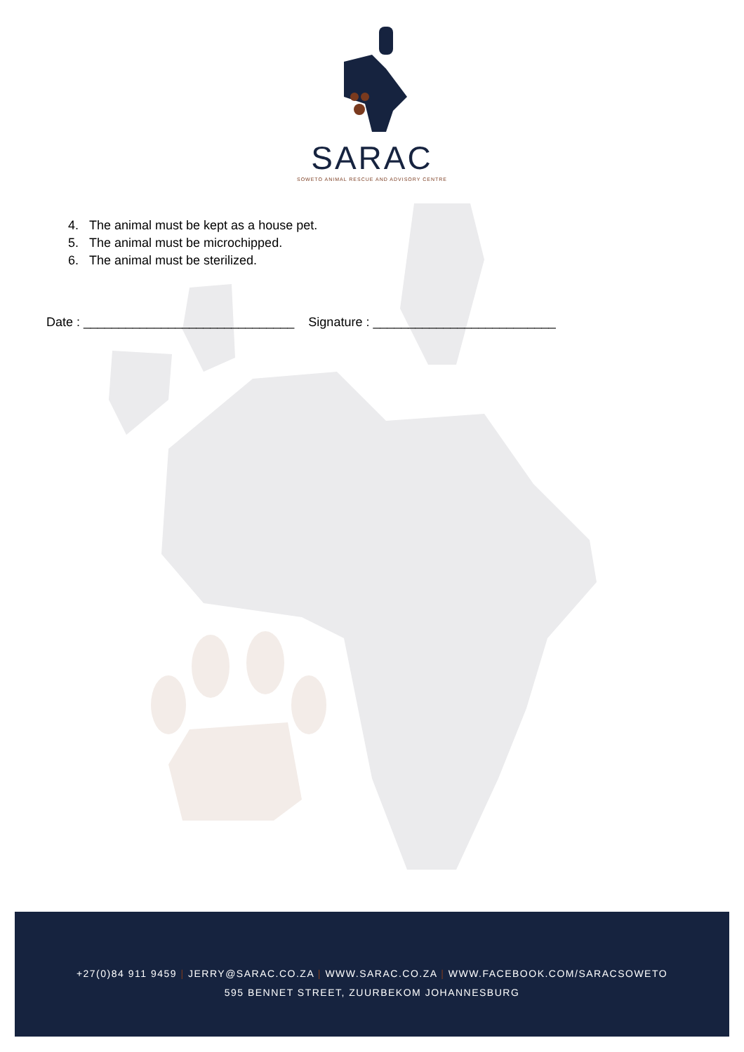SARAC
SOWETO ANIMAL RESCUE AND ADVISORY CENTRE
4. The animal must be kept as a house pet.
5. The animal must be microchipped.
6. The animal must be sterilized.
Date : ______________________________ Signature : __________________________
+27(0)84 911 9459 | JERRY@SARAC.CO.ZA | WWW.SARAC.CO.ZA | WWW.FACEBOOK.COM/SARACSOWETO
595 BENNET STREET, ZUURBEKOM JOHANNESBURG